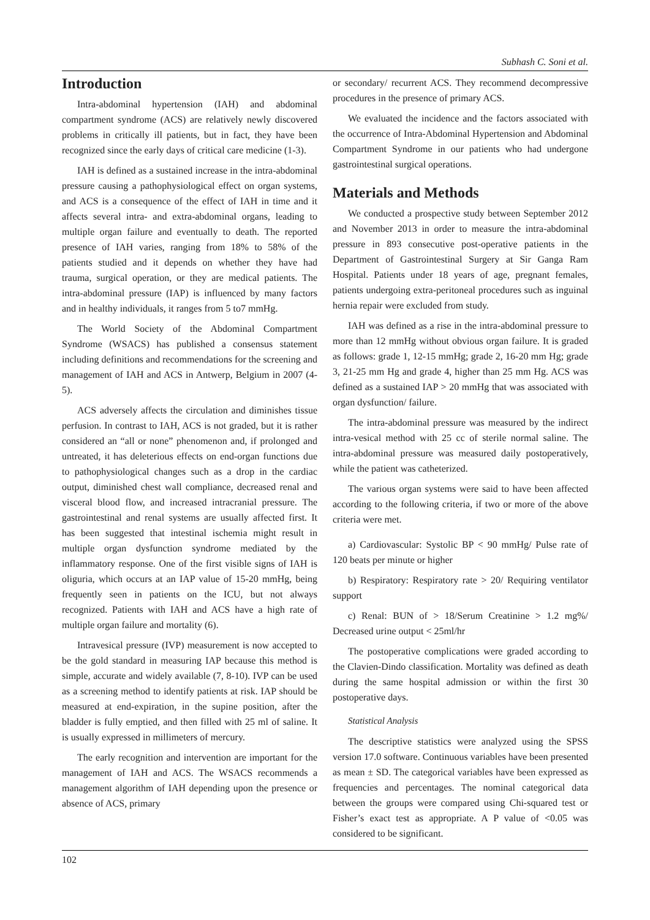Subhash C. Soni et al.
Introduction
Intra-abdominal hypertension (IAH) and abdominal compartment syndrome (ACS) are relatively newly discovered problems in critically ill patients, but in fact, they have been recognized since the early days of critical care medicine (1-3).
IAH is defined as a sustained increase in the intra-abdominal pressure causing a pathophysiological effect on organ systems, and ACS is a consequence of the effect of IAH in time and it affects several intra- and extra-abdominal organs, leading to multiple organ failure and eventually to death. The reported presence of IAH varies, ranging from 18% to 58% of the patients studied and it depends on whether they have had trauma, surgical operation, or they are medical patients. The intra-abdominal pressure (IAP) is influenced by many factors and in healthy individuals, it ranges from 5 to7 mmHg.
The World Society of the Abdominal Compartment Syndrome (WSACS) has published a consensus statement including definitions and recommendations for the screening and management of IAH and ACS in Antwerp, Belgium in 2007 (4-5).
ACS adversely affects the circulation and diminishes tissue perfusion. In contrast to IAH, ACS is not graded, but it is rather considered an “all or none” phenomenon and, if prolonged and untreated, it has deleterious effects on end-organ functions due to pathophysiological changes such as a drop in the cardiac output, diminished chest wall compliance, decreased renal and visceral blood flow, and increased intracranial pressure. The gastrointestinal and renal systems are usually affected first. It has been suggested that intestinal ischemia might result in multiple organ dysfunction syndrome mediated by the inflammatory response. One of the first visible signs of IAH is oliguria, which occurs at an IAP value of 15-20 mmHg, being frequently seen in patients on the ICU, but not always recognized. Patients with IAH and ACS have a high rate of multiple organ failure and mortality (6).
Intravesical pressure (IVP) measurement is now accepted to be the gold standard in measuring IAP because this method is simple, accurate and widely available (7, 8-10). IVP can be used as a screening method to identify patients at risk. IAP should be measured at end-expiration, in the supine position, after the bladder is fully emptied, and then filled with 25 ml of saline. It is usually expressed in millimeters of mercury.
The early recognition and intervention are important for the management of IAH and ACS. The WSACS recommends a management algorithm of IAH depending upon the presence or absence of ACS, primary
or secondary/ recurrent ACS. They recommend decompressive procedures in the presence of primary ACS.
We evaluated the incidence and the factors associated with the occurrence of Intra-Abdominal Hypertension and Abdominal Compartment Syndrome in our patients who had undergone gastrointestinal surgical operations.
Materials and Methods
We conducted a prospective study between September 2012 and November 2013 in order to measure the intra-abdominal pressure in 893 consecutive post-operative patients in the Department of Gastrointestinal Surgery at Sir Ganga Ram Hospital. Patients under 18 years of age, pregnant females, patients undergoing extra-peritoneal procedures such as inguinal hernia repair were excluded from study.
IAH was defined as a rise in the intra-abdominal pressure to more than 12 mmHg without obvious organ failure. It is graded as follows: grade 1, 12-15 mmHg; grade 2, 16-20 mm Hg; grade 3, 21-25 mm Hg and grade 4, higher than 25 mm Hg. ACS was defined as a sustained IAP > 20 mmHg that was associated with organ dysfunction/ failure.
The intra-abdominal pressure was measured by the indirect intra-vesical method with 25 cc of sterile normal saline. The intra-abdominal pressure was measured daily postoperatively, while the patient was catheterized.
The various organ systems were said to have been affected according to the following criteria, if two or more of the above criteria were met.
a) Cardiovascular: Systolic BP < 90 mmHg/ Pulse rate of 120 beats per minute or higher
b) Respiratory: Respiratory rate > 20/ Requiring ventilator support
c) Renal: BUN of > 18/Serum Creatinine > 1.2 mg%/ Decreased urine output < 25ml/hr
The postoperative complications were graded according to the Clavien-Dindo classification. Mortality was defined as death during the same hospital admission or within the first 30 postoperative days.
Statistical Analysis
The descriptive statistics were analyzed using the SPSS version 17.0 software. Continuous variables have been presented as mean ± SD. The categorical variables have been expressed as frequencies and percentages. The nominal categorical data between the groups were compared using Chi-squared test or Fisher’s exact test as appropriate. A P value of <0.05 was considered to be significant.
102